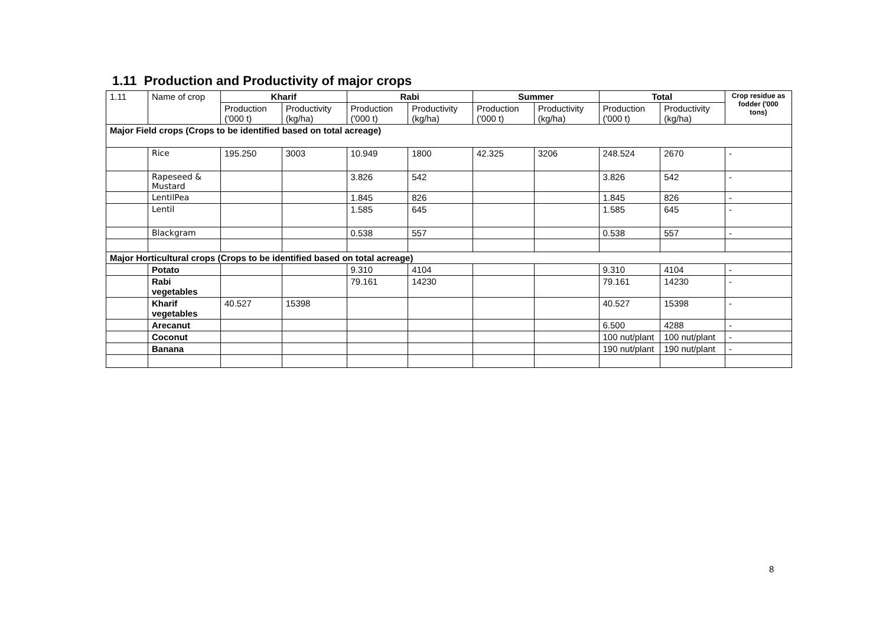1.11 Production and Productivity of major crops
| 1.11 | Name of crop | Kharif | | Rabi | | Summer | | Total | | Crop residue as fodder ('000 tons) |
| | | Production ('000 t) | Productivity (kg/ha) | Production ('000 t) | Productivity (kg/ha) | Production ('000 t) | Productivity (kg/ha) | Production ('000 t) | Productivity (kg/ha) | |
| Major Field crops (Crops to be identified based on total acreage) | | | | | | | | | | |
| | Rice | 195.250 | 3003 | 10.949 | 1800 | 42.325 | 3206 | 248.524 | 2670 | - |
| | Rapeseed & Mustard | | | 3.826 | 542 | | | 3.826 | 542 | - |
| | LentilPea | | | 1.845 | 826 | | | 1.845 | 826 | - |
| | Lentil | | | 1.585 | 645 | | | 1.585 | 645 | - |
| | Blackgram | | | 0.538 | 557 | | | 0.538 | 557 | - |
| Major Horticultural crops (Crops to be identified based on total acreage) | | | | | | | | | | |
| | Potato | | | 9.310 | 4104 | | | 9.310 | 4104 | - |
| | Rabi vegetables | | | 79.161 | 14230 | | | 79.161 | 14230 | - |
| | Kharif vegetables | 40.527 | 15398 | | | | | 40.527 | 15398 | - |
| | Arecanut | | | | | | | 6.500 | 4288 | - |
| | Coconut | | | | | | | 100 nut/plant | 100 nut/plant | - |
| | Banana | | | | | | | 190 nut/plant | 190 nut/plant | - |
8